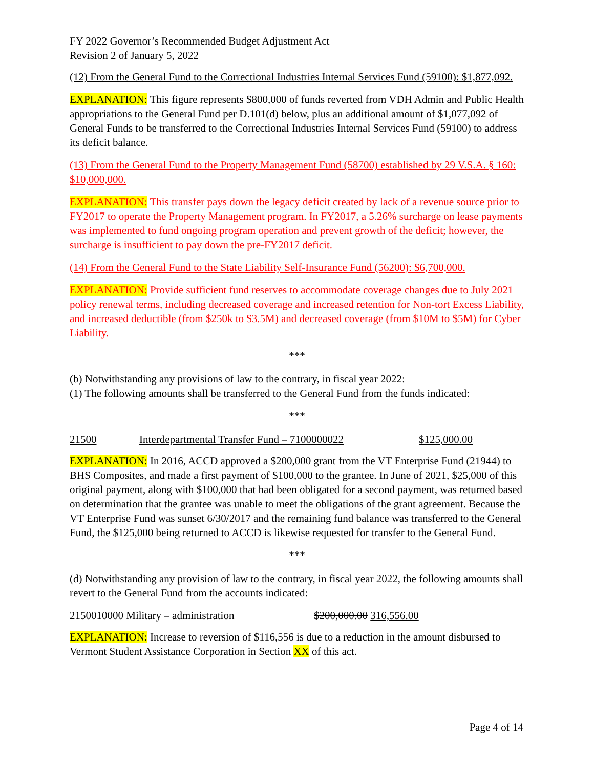FY 2022 Governor’s Recommended Budget Adjustment Act
Revision 2 of January 5, 2022
(12) From the General Fund to the Correctional Industries Internal Services Fund (59100): $1,877,092.
EXPLANATION: This figure represents $800,000 of funds reverted from VDH Admin and Public Health appropriations to the General Fund per D.101(d) below, plus an additional amount of $1,077,092 of General Funds to be transferred to the Correctional Industries Internal Services Fund (59100) to address its deficit balance.
(13) From the General Fund to the Property Management Fund (58700) established by 29 V.S.A. § 160: $10,000,000.
EXPLANATION: This transfer pays down the legacy deficit created by lack of a revenue source prior to FY2017 to operate the Property Management program. In FY2017, a 5.26% surcharge on lease payments was implemented to fund ongoing program operation and prevent growth of the deficit; however, the surcharge is insufficient to pay down the pre-FY2017 deficit.
(14) From the General Fund to the State Liability Self-Insurance Fund (56200): $6,700,000.
EXPLANATION: Provide sufficient fund reserves to accommodate coverage changes due to July 2021 policy renewal terms, including decreased coverage and increased retention for Non-tort Excess Liability, and increased deductible (from $250k to $3.5M) and decreased coverage (from $10M to $5M) for Cyber Liability.
***
(b) Notwithstanding any provisions of law to the contrary, in fiscal year 2022:
(1) The following amounts shall be transferred to the General Fund from the funds indicated:
***
21500 Interdepartmental Transfer Fund – 7100000022 $125,000.00
EXPLANATION: In 2016, ACCD approved a $200,000 grant from the VT Enterprise Fund (21944) to BHS Composites, and made a first payment of $100,000 to the grantee. In June of 2021, $25,000 of this original payment, along with $100,000 that had been obligated for a second payment, was returned based on determination that the grantee was unable to meet the obligations of the grant agreement. Because the VT Enterprise Fund was sunset 6/30/2017 and the remaining fund balance was transferred to the General Fund, the $125,000 being returned to ACCD is likewise requested for transfer to the General Fund.
***
(d) Notwithstanding any provision of law to the contrary, in fiscal year 2022, the following amounts shall revert to the General Fund from the accounts indicated:
2150010000 Military – administration $200,000.00 316,556.00
EXPLANATION: Increase to reversion of $116,556 is due to a reduction in the amount disbursed to Vermont Student Assistance Corporation in Section XX of this act.
Page 4 of 14